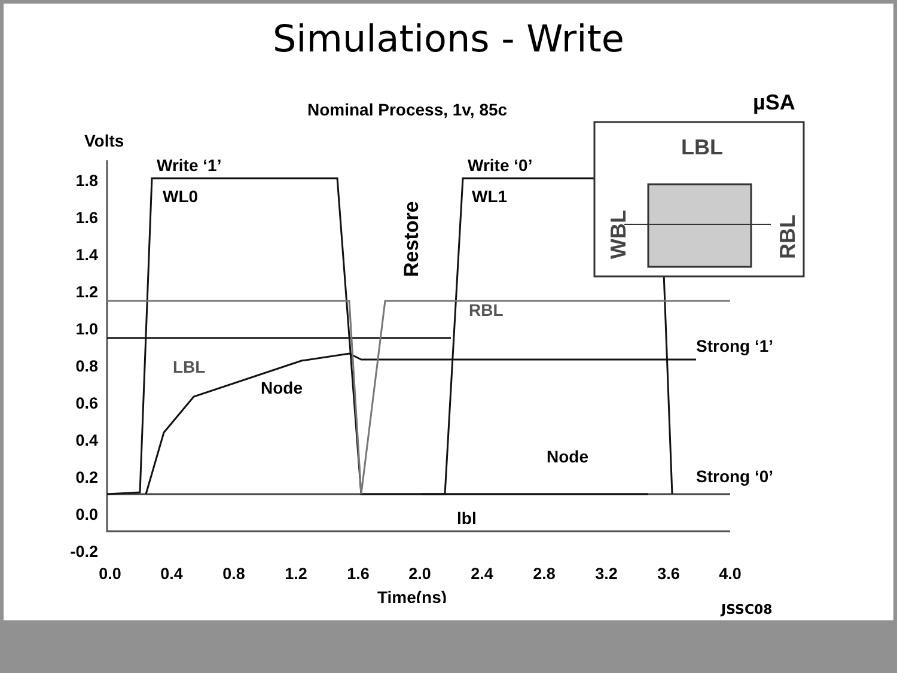Simulations - Write
Nominal Process, 1v, 85c
Volts
1.8
1.6
1.4
1.2
1.0
0.8
0.6
0.4
0.2
0.0
-0.2
0.0
0.4
0.8
1.2
1.6
2.0
2.4
2.8
3.2
3.6
4.0
Time(ns)
Write ‘1’
Write ‘0’
WL0
WL1
LBL
Node
Node
RBL
lbl
Strong ‘1’
Strong ‘0’
Restore
µSA
LBL
WBL
RBL
JSSC08